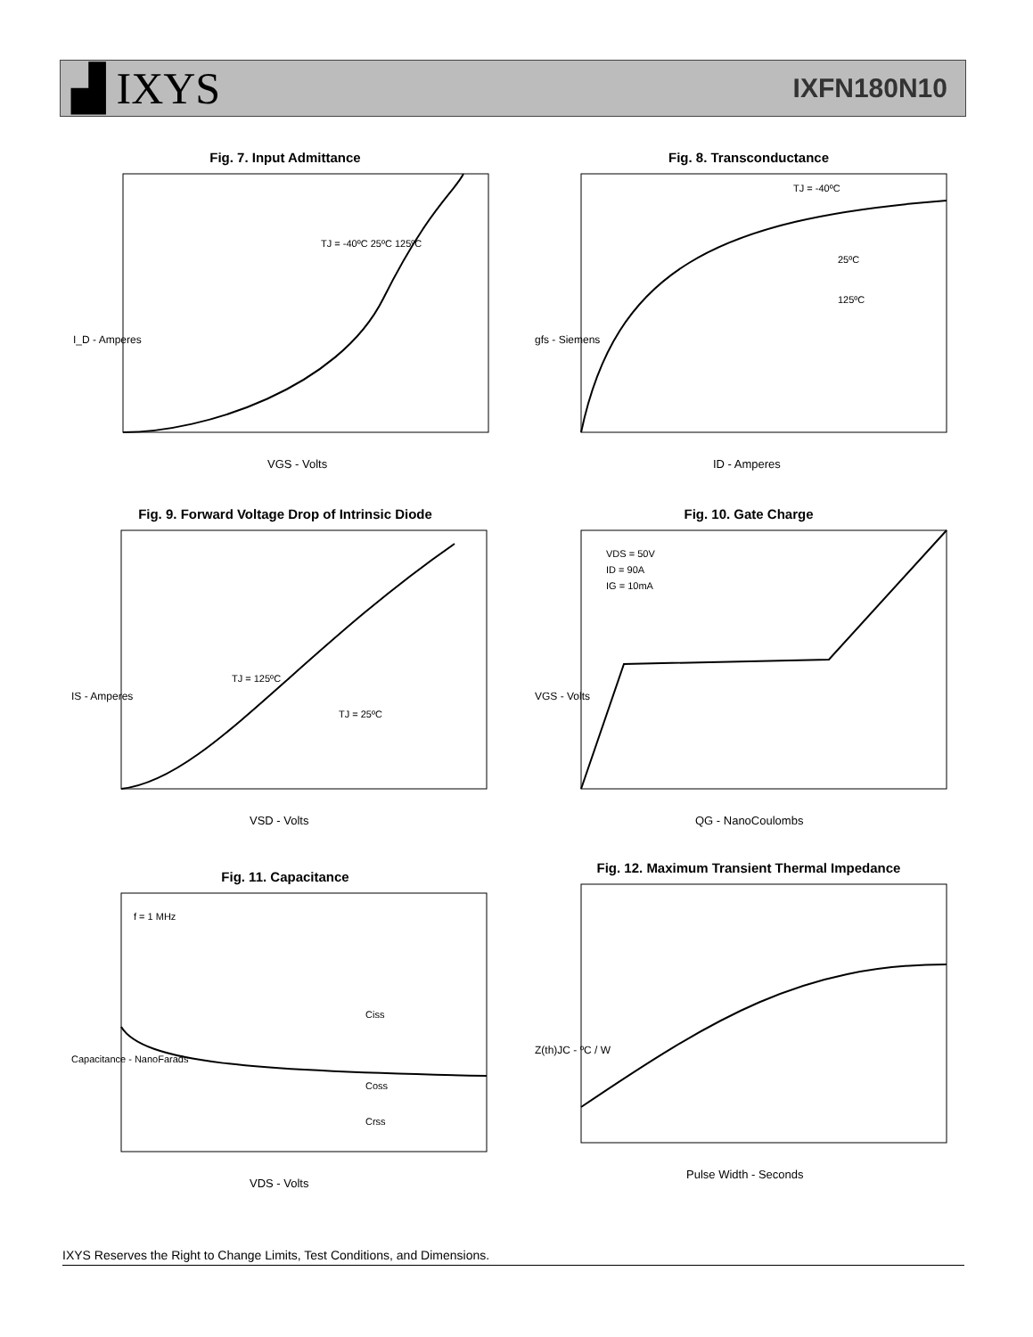▟ IXYS
IXFN180N10
Fig. 7. Input Admittance
I_D - Amperes
VGS - Volts
TJ = -40ºC 25ºC 125ºC
Fig. 8. Transconductance
ID - Amperes
TJ = -40ºC
25ºC
125ºC
gfs - Siemens
Fig. 9. Forward Voltage Drop of Intrinsic Diode
TJ = 125ºC
TJ = 25ºC
VSD - Volts
IS - Amperes
Fig. 10. Gate Charge
VDS = 50V
ID = 90A
IG = 10mA
QG - NanoCoulombs
VGS - Volts
Fig. 11. Capacitance
f = 1 MHz
Ciss
Coss
Crss
VDS - Volts
Capacitance - NanoFarads
Fig. 12. Maximum Transient Thermal Impedance
Pulse Width - Seconds
Z(th)JC - ºC / W
IXYS Reserves the Right to Change Limits, Test Conditions, and Dimensions.